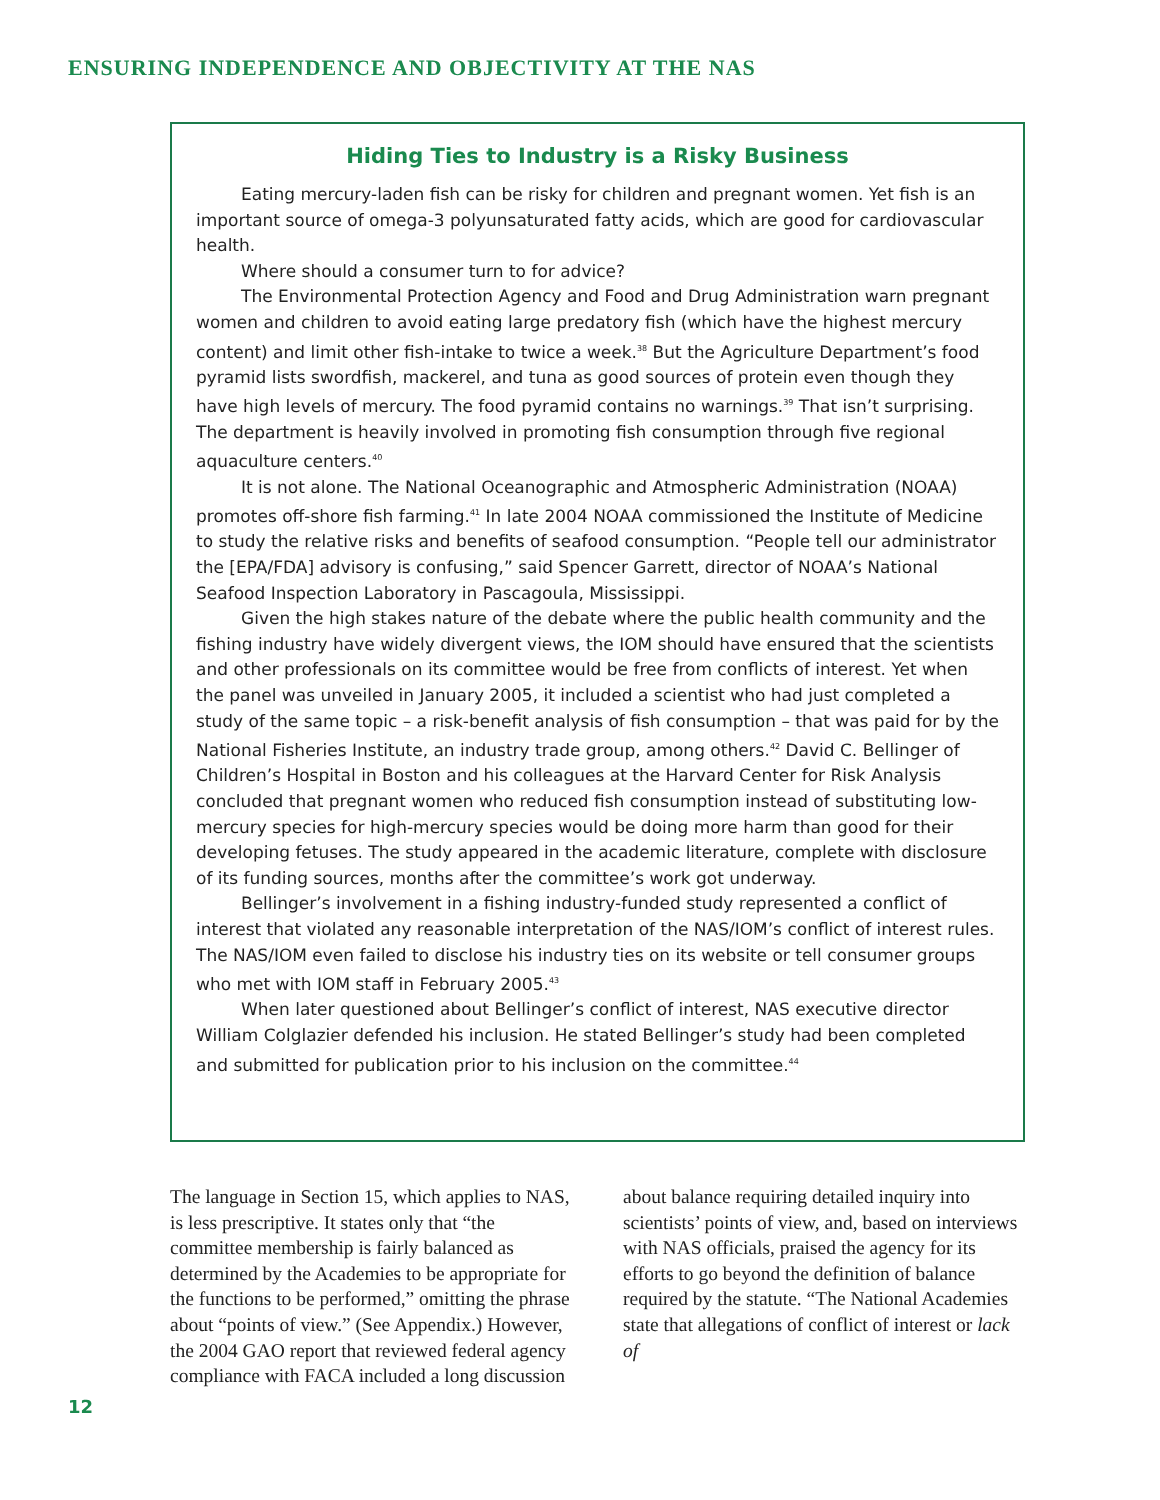ENSURING INDEPENDENCE AND OBJECTIVITY AT THE NAS
Hiding Ties to Industry is a Risky Business
Eating mercury-laden fish can be risky for children and pregnant women. Yet fish is an important source of omega-3 polyunsaturated fatty acids, which are good for cardiovascular health.
Where should a consumer turn to for advice?
The Environmental Protection Agency and Food and Drug Administration warn pregnant women and children to avoid eating large predatory fish (which have the highest mercury content) and limit other fish-intake to twice a week.<sup>38</sup> But the Agriculture Department’s food pyramid lists swordfish, mackerel, and tuna as good sources of protein even though they have high levels of mercury. The food pyramid contains no warnings.<sup>39</sup> That isn’t surprising. The department is heavily involved in promoting fish consumption through five regional aquaculture centers.<sup>40</sup>
It is not alone. The National Oceanographic and Atmospheric Administration (NOAA) promotes off-shore fish farming.<sup>41</sup> In late 2004 NOAA commissioned the Institute of Medicine to study the relative risks and benefits of seafood consumption. “People tell our administrator the [EPA/FDA] advisory is confusing,” said Spencer Garrett, director of NOAA’s National Seafood Inspection Laboratory in Pascagoula, Mississippi.
Given the high stakes nature of the debate where the public health community and the fishing industry have widely divergent views, the IOM should have ensured that the scientists and other professionals on its committee would be free from conflicts of interest. Yet when the panel was unveiled in January 2005, it included a scientist who had just completed a study of the same topic – a risk-benefit analysis of fish consumption – that was paid for by the National Fisheries Institute, an industry trade group, among others.<sup>42</sup> David C. Bellinger of Children’s Hospital in Boston and his colleagues at the Harvard Center for Risk Analysis concluded that pregnant women who reduced fish consumption instead of substituting low-mercury species for high-mercury species would be doing more harm than good for their developing fetuses. The study appeared in the academic literature, complete with disclosure of its funding sources, months after the committee’s work got underway.
Bellinger’s involvement in a fishing industry-funded study represented a conflict of interest that violated any reasonable interpretation of the NAS/IOM’s conflict of interest rules. The NAS/IOM even failed to disclose his industry ties on its website or tell consumer groups who met with IOM staff in February 2005.<sup>43</sup>
When later questioned about Bellinger’s conflict of interest, NAS executive director William Colglazier defended his inclusion. He stated Bellinger’s study had been completed and submitted for publication prior to his inclusion on the committee.<sup>44</sup>
The language in Section 15, which applies to NAS, is less prescriptive. It states only that “the committee membership is fairly balanced as determined by the Academies to be appropriate for the functions to be performed,” omitting the phrase about “points of view.” (See Appendix.) However, the 2004 GAO report that reviewed federal agency compliance with FACA included a long discussion about balance requiring detailed inquiry into scientists’ points of view, and, based on interviews with NAS officials, praised the agency for its efforts to go beyond the definition of balance required by the statute. “The National Academies state that allegations of conflict of interest or lack of
12